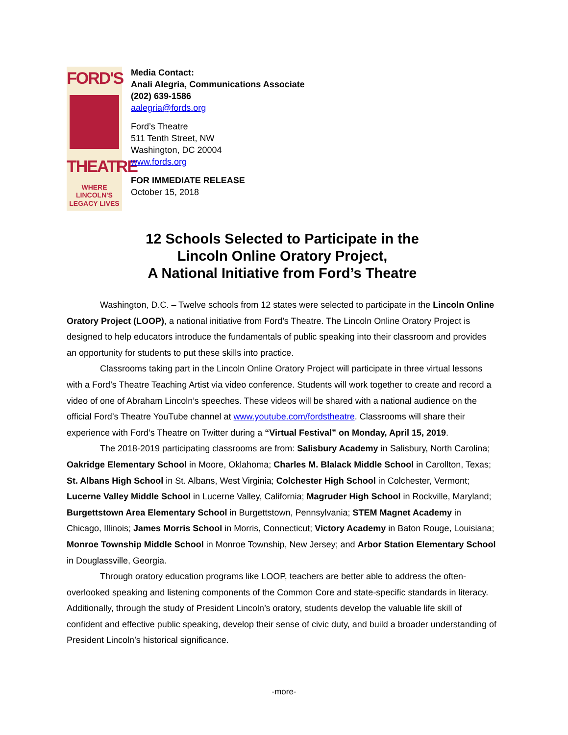FORD'S
THEATRE
WHERE LINCOLN'S
LEGACY LIVES
Media Contact:
Anali Alegria, Communications Associate
(202) 639-1586
aalegria@fords.org
Ford’s Theatre
511 Tenth Street, NW
Washington, DC 20004
www.fords.org
FOR IMMEDIATE RELEASE
October 15, 2018
12 Schools Selected to Participate in the
Lincoln Online Oratory Project,
A National Initiative from Ford’s Theatre
Washington, D.C. – Twelve schools from 12 states were selected to participate in the Lincoln Online Oratory Project (LOOP), a national initiative from Ford’s Theatre. The Lincoln Online Oratory Project is designed to help educators introduce the fundamentals of public speaking into their classroom and provides an opportunity for students to put these skills into practice.
Classrooms taking part in the Lincoln Online Oratory Project will participate in three virtual lessons with a Ford’s Theatre Teaching Artist via video conference. Students will work together to create and record a video of one of Abraham Lincoln’s speeches. These videos will be shared with a national audience on the official Ford’s Theatre YouTube channel at www.youtube.com/fordstheatre. Classrooms will share their experience with Ford’s Theatre on Twitter during a “Virtual Festival” on Monday, April 15, 2019.
The 2018-2019 participating classrooms are from: Salisbury Academy in Salisbury, North Carolina; Oakridge Elementary School in Moore, Oklahoma; Charles M. Blalack Middle School in Carollton, Texas; St. Albans High School in St. Albans, West Virginia; Colchester High School in Colchester, Vermont; Lucerne Valley Middle School in Lucerne Valley, California; Magruder High School in Rockville, Maryland; Burgettstown Area Elementary School in Burgettstown, Pennsylvania; STEM Magnet Academy in Chicago, Illinois; James Morris School in Morris, Connecticut; Victory Academy in Baton Rouge, Louisiana; Monroe Township Middle School in Monroe Township, New Jersey; and Arbor Station Elementary School in Douglassville, Georgia.
Through oratory education programs like LOOP, teachers are better able to address the often-overlooked speaking and listening components of the Common Core and state-specific standards in literacy. Additionally, through the study of President Lincoln’s oratory, students develop the valuable life skill of confident and effective public speaking, develop their sense of civic duty, and build a broader understanding of President Lincoln’s historical significance.
-more-